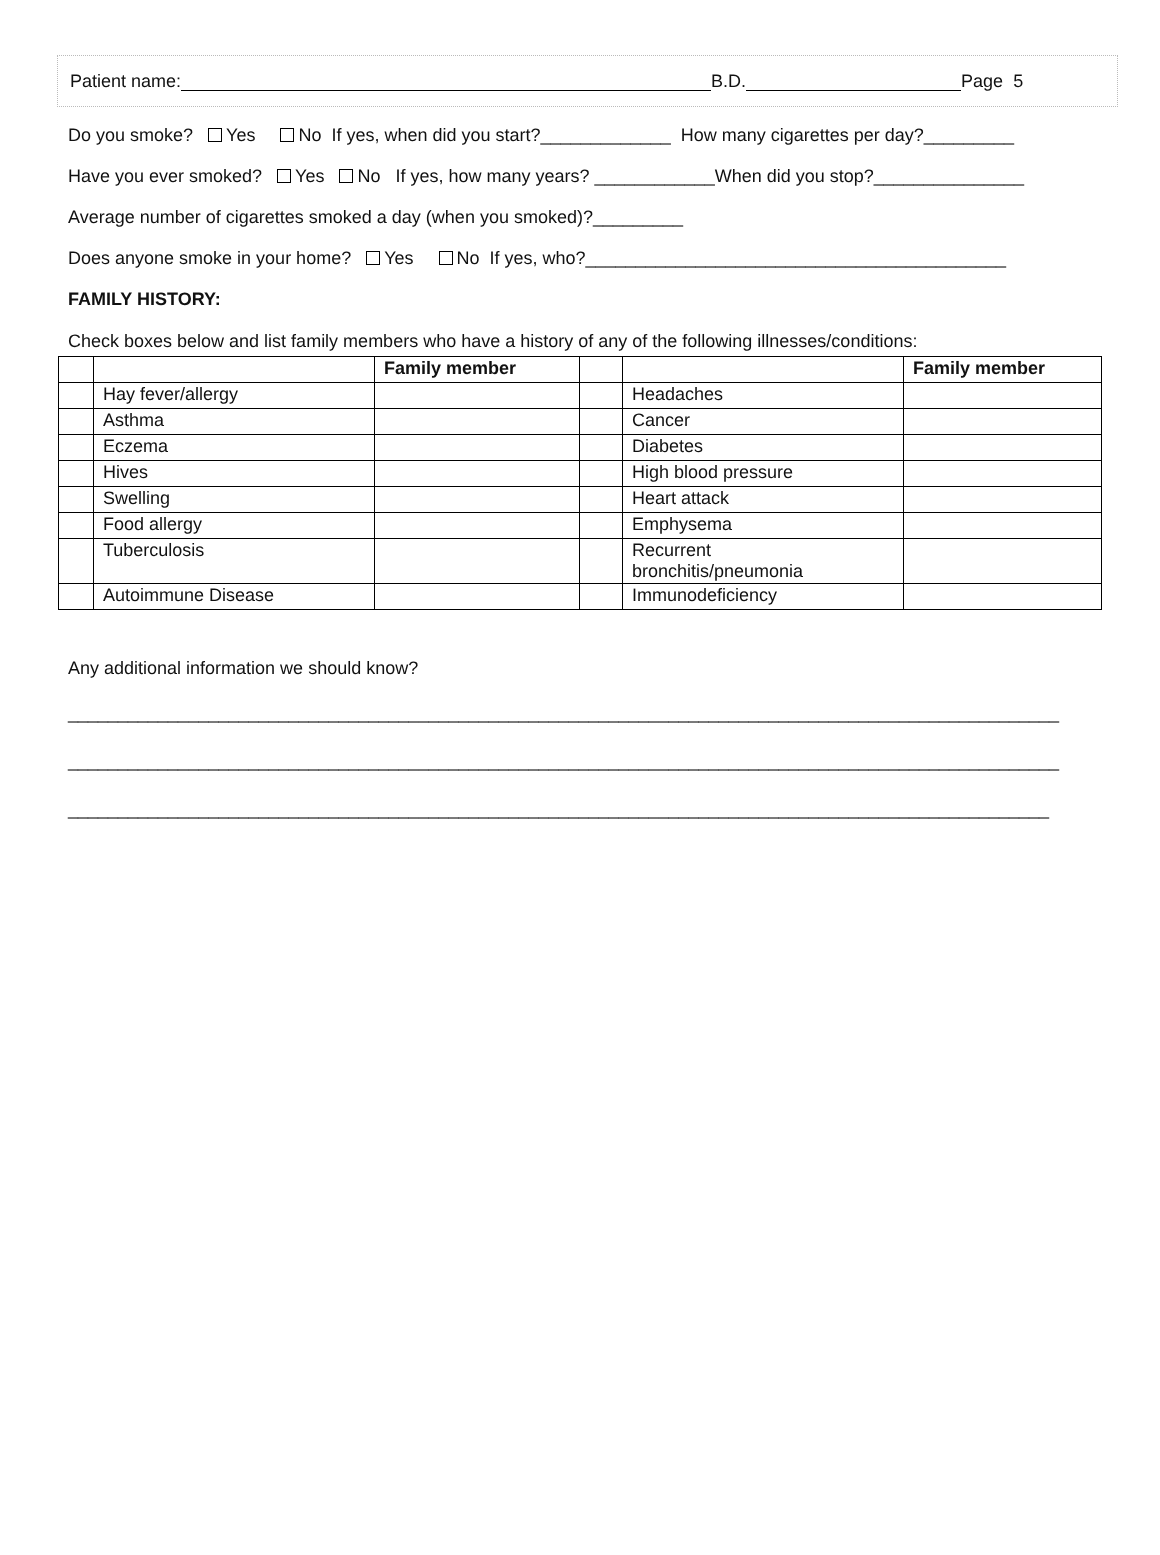Patient name: B.D. Page 5
Do you smoke? Yes No If yes, when did you start?_____________ How many cigarettes per day?_________
Have you ever smoked? Yes No If yes, how many years? ____________When did you stop?_______________
Average number of cigarettes smoked a day (when you smoked)?_________
Does anyone smoke in your home? Yes No If yes, who?__________________________________________
FAMILY HISTORY:
Check boxes below and list family members who have a history of any of the following illnesses/conditions:
| | | Family member | | | Family member |
| --- | --- | --- | --- | --- | --- |
| | Hay fever/allergy | | | Headaches | |
| | Asthma | | | Cancer | |
| | Eczema | | | Diabetes | |
| | Hives | | | High blood pressure | |
| | Swelling | | | Heart attack | |
| | Food allergy | | | Emphysema | |
| | Tuberculosis | | | Recurrent bronchitis/pneumonia | |
| | Autoimmune Disease | | | Immunodeficiency | |
Any additional information we should know?
___________________________________________________________________________________________________
___________________________________________________________________________________________________
__________________________________________________________________________________________________